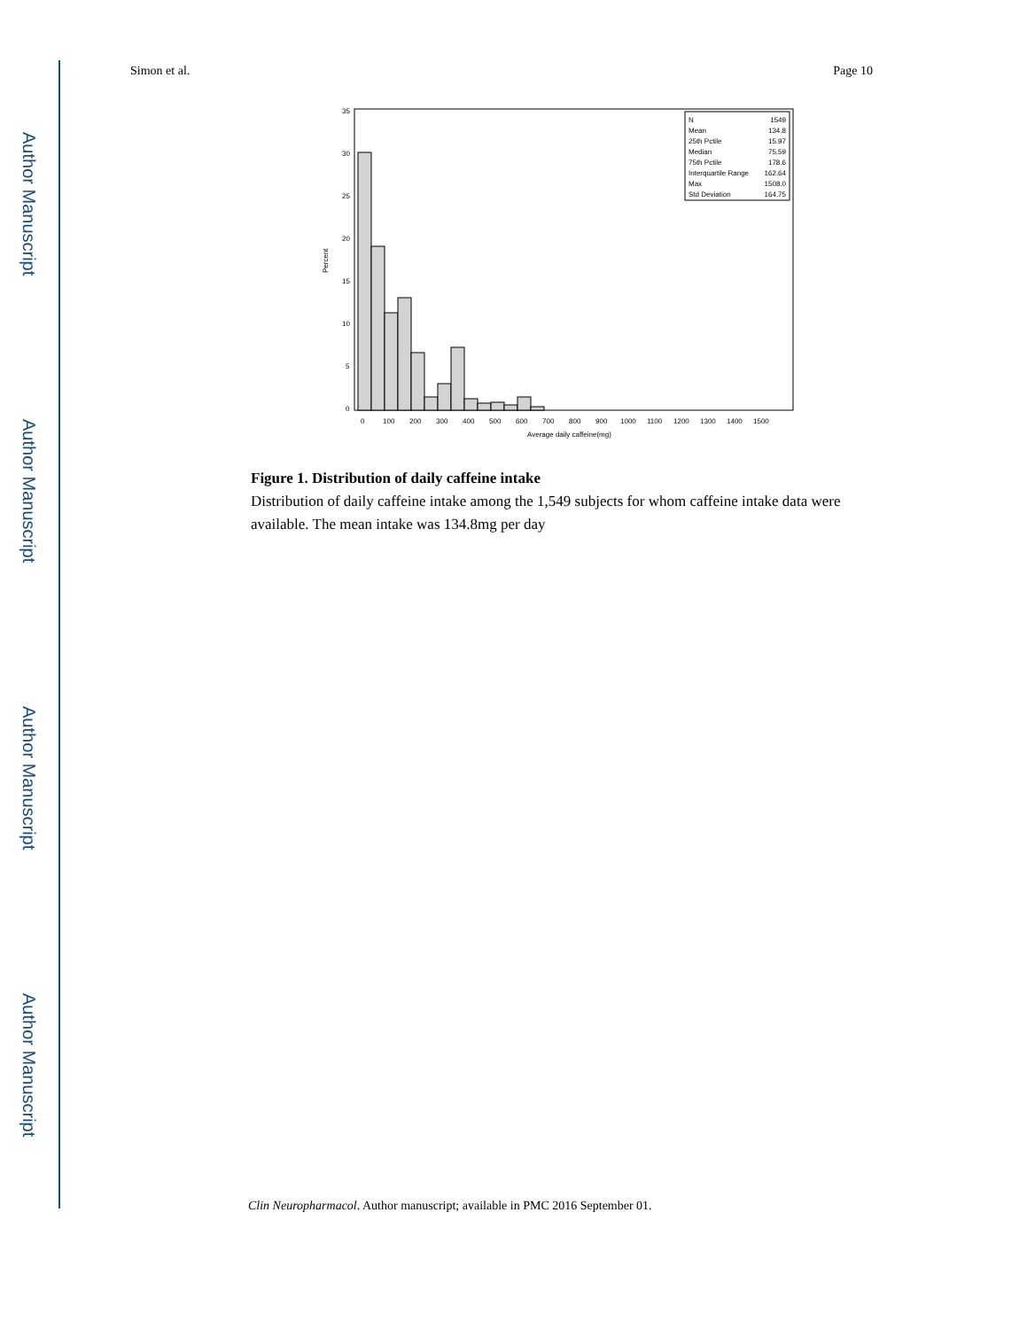Author Manuscript
Author Manuscript
Author Manuscript
Author Manuscript
Simon et al. Page 10
35
30
25
20
15
10
5
0
Percent
0
100
200
300
400
500
600
700
800
900
1000
1100
1200
1300
1400
1500
Average daily caffeine(mg)
N
1549
Mean
134.8
25th Pctile
15.97
Median
75.59
75th Pctile
178.6
Interquartile Range
162.64
Max
1508.0
Std Deviation
164.75
Figure 1. Distribution of daily caffeine intake
Distribution of daily caffeine intake among the 1,549 subjects for whom caffeine intake data were available. The mean intake was 134.8mg per day
Clin Neuropharmacol. Author manuscript; available in PMC 2016 September 01.